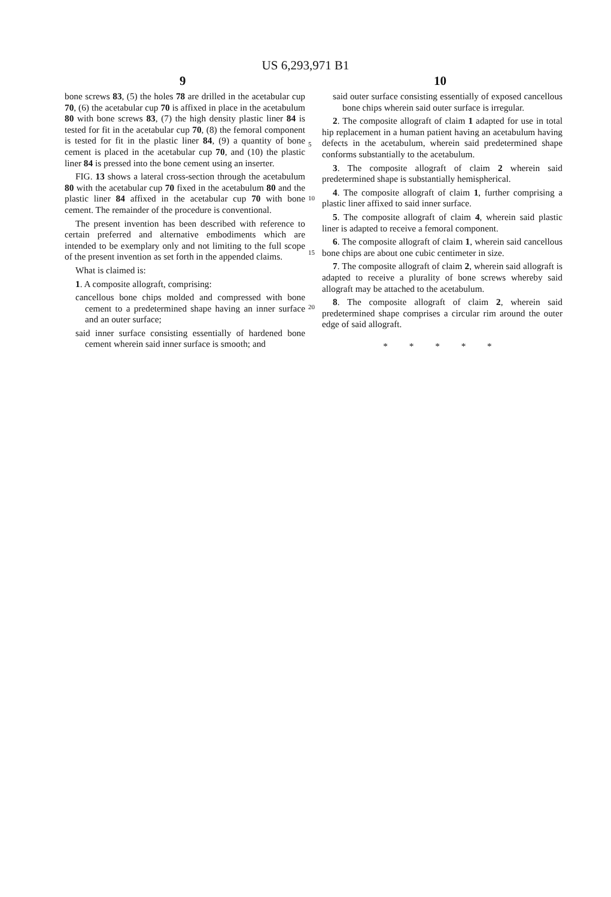US 6,293,971 B1
9 10
bone screws 83, (5) the holes 78 are drilled in the acetabular cup 70, (6) the acetabular cup 70 is affixed in place in the acetabulum 80 with bone screws 83, (7) the high density plastic liner 84 is tested for fit in the acetabular cup 70, (8) the femoral component is tested for fit in the plastic liner 84, (9) a quantity of bone cement is placed in the acetabular cup 70, and (10) the plastic liner 84 is pressed into the bone cement using an inserter.
FIG. 13 shows a lateral cross-section through the acetabulum 80 with the acetabular cup 70 fixed in the acetabulum 80 and the plastic liner 84 affixed in the acetabular cup 70 with bone cement. The remainder of the procedure is conventional.
The present invention has been described with reference to certain preferred and alternative embodiments which are intended to be exemplary only and not limiting to the full scope of the present invention as set forth in the appended claims.
What is claimed is:
1. A composite allograft, comprising:
cancellous bone chips molded and compressed with bone cement to a predetermined shape having an inner surface and an outer surface;
said inner surface consisting essentially of hardened bone cement wherein said inner surface is smooth; and
5
10
15
20
said outer surface consisting essentially of exposed cancellous bone chips wherein said outer surface is irregular.
2. The composite allograft of claim 1 adapted for use in total hip replacement in a human patient having an acetabulum having defects in the acetabulum, wherein said predetermined shape conforms substantially to the acetabulum.
3. The composite allograft of claim 2 wherein said predetermined shape is substantially hemispherical.
4. The composite allograft of claim 1, further comprising a plastic liner affixed to said inner surface.
5. The composite allograft of claim 4, wherein said plastic liner is adapted to receive a femoral component.
6. The composite allograft of claim 1, wherein said cancellous bone chips are about one cubic centimeter in size.
7. The composite allograft of claim 2, wherein said allograft is adapted to receive a plurality of bone screws whereby said allograft may be attached to the acetabulum.
8. The composite allograft of claim 2, wherein said predetermined shape comprises a circular rim around the outer edge of said allograft.
* * * * *